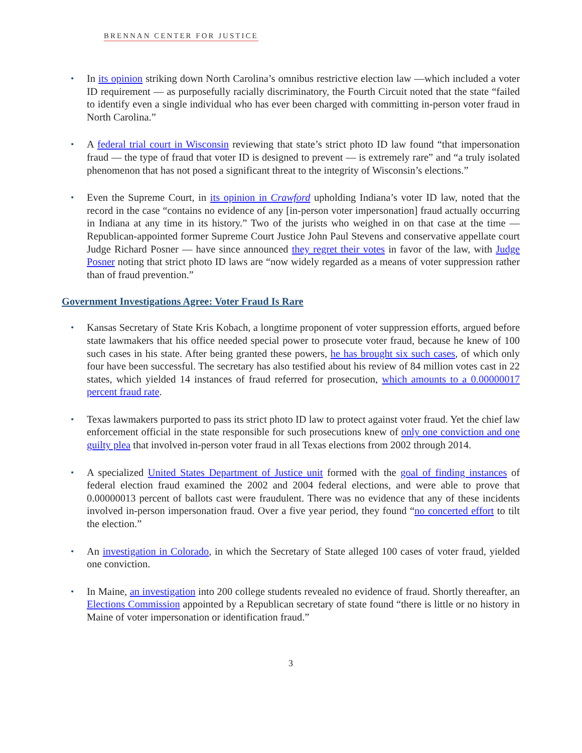BRENNAN CENTER FOR JUSTICE
• In its opinion striking down North Carolina’s omnibus restrictive election law —which included a voter ID requirement — as purposefully racially discriminatory, the Fourth Circuit noted that the state “failed to identify even a single individual who has ever been charged with committing in-person voter fraud in North Carolina.”
• A federal trial court in Wisconsin reviewing that state’s strict photo ID law found “that impersonation fraud — the type of fraud that voter ID is designed to prevent — is extremely rare” and “a truly isolated phenomenon that has not posed a significant threat to the integrity of Wisconsin’s elections.”
• Even the Supreme Court, in its opinion in Crawford upholding Indiana’s voter ID law, noted that the record in the case “contains no evidence of any [in-person voter impersonation] fraud actually occurring in Indiana at any time in its history.” Two of the jurists who weighed in on that case at the time — Republican-appointed former Supreme Court Justice John Paul Stevens and conservative appellate court Judge Richard Posner — have since announced they regret their votes in favor of the law, with Judge Posner noting that strict photo ID laws are “now widely regarded as a means of voter suppression rather than of fraud prevention.”
Government Investigations Agree: Voter Fraud Is Rare
• Kansas Secretary of State Kris Kobach, a longtime proponent of voter suppression efforts, argued before state lawmakers that his office needed special power to prosecute voter fraud, because he knew of 100 such cases in his state. After being granted these powers, he has brought six such cases, of which only four have been successful. The secretary has also testified about his review of 84 million votes cast in 22 states, which yielded 14 instances of fraud referred for prosecution, which amounts to a 0.00000017 percent fraud rate.
• Texas lawmakers purported to pass its strict photo ID law to protect against voter fraud. Yet the chief law enforcement official in the state responsible for such prosecutions knew of only one conviction and one guilty plea that involved in-person voter fraud in all Texas elections from 2002 through 2014.
• A specialized United States Department of Justice unit formed with the goal of finding instances of federal election fraud examined the 2002 and 2004 federal elections, and were able to prove that 0.00000013 percent of ballots cast were fraudulent. There was no evidence that any of these incidents involved in-person impersonation fraud. Over a five year period, they found “no concerted effort to tilt the election.”
• An investigation in Colorado, in which the Secretary of State alleged 100 cases of voter fraud, yielded one conviction.
• In Maine, an investigation into 200 college students revealed no evidence of fraud. Shortly thereafter, an Elections Commission appointed by a Republican secretary of state found “there is little or no history in Maine of voter impersonation or identification fraud.”
3